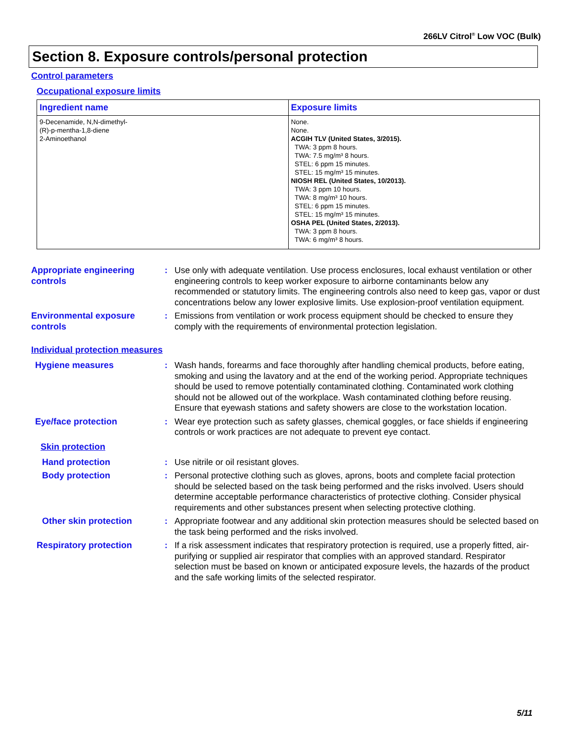266LV Citrol<sup>®</sup> Low VOC (Bulk)
Section 8. Exposure controls/personal protection
Control parameters
Occupational exposure limits
| Ingredient name | Exposure limits |
| --- | --- |
| 9-Decenamide, N,N-dimethyl- (R)-p-mentha-1,8-diene 2-Aminoethanol | None. None. ACGIH TLV (United States, 3/2015). TWA: 3 ppm 8 hours. TWA: 7.5 mg/m³ 8 hours. STEL: 6 ppm 15 minutes. STEL: 15 mg/m³ 15 minutes. NIOSH REL (United States, 10/2013). TWA: 3 ppm 10 hours. TWA: 8 mg/m³ 10 hours. STEL: 6 ppm 15 minutes. STEL: 15 mg/m³ 15 minutes. OSHA PEL (United States, 2/2013). TWA: 3 ppm 8 hours. TWA: 6 mg/m³ 8 hours. |
Appropriate engineering controls
: Use only with adequate ventilation. Use process enclosures, local exhaust ventilation or other engineering controls to keep worker exposure to airborne contaminants below any recommended or statutory limits. The engineering controls also need to keep gas, vapor or dust concentrations below any lower explosive limits. Use explosion-proof ventilation equipment.
Environmental exposure controls
: Emissions from ventilation or work process equipment should be checked to ensure they comply with the requirements of environmental protection legislation.
Individual protection measures
Hygiene measures : Wash hands, forearms and face thoroughly after handling chemical products, before eating, smoking and using the lavatory and at the end of the working period. Appropriate techniques should be used to remove potentially contaminated clothing. Contaminated work clothing should not be allowed out of the workplace. Wash contaminated clothing before reusing. Ensure that eyewash stations and safety showers are close to the workstation location.
Eye/face protection : Wear eye protection such as safety glasses, chemical goggles, or face shields if engineering controls or work practices are not adequate to prevent eye contact.
Skin protection
Hand protection : Use nitrile or oil resistant gloves.
Body protection : Personal protective clothing such as gloves, aprons, boots and complete facial protection should be selected based on the task being performed and the risks involved. Users should determine acceptable performance characteristics of protective clothing. Consider physical requirements and other substances present when selecting protective clothing.
Other skin protection : Appropriate footwear and any additional skin protection measures should be selected based on the task being performed and the risks involved.
Respiratory protection : If a risk assessment indicates that respiratory protection is required, use a properly fitted, air-purifying or supplied air respirator that complies with an approved standard. Respirator selection must be based on known or anticipated exposure levels, the hazards of the product and the safe working limits of the selected respirator.
5/11